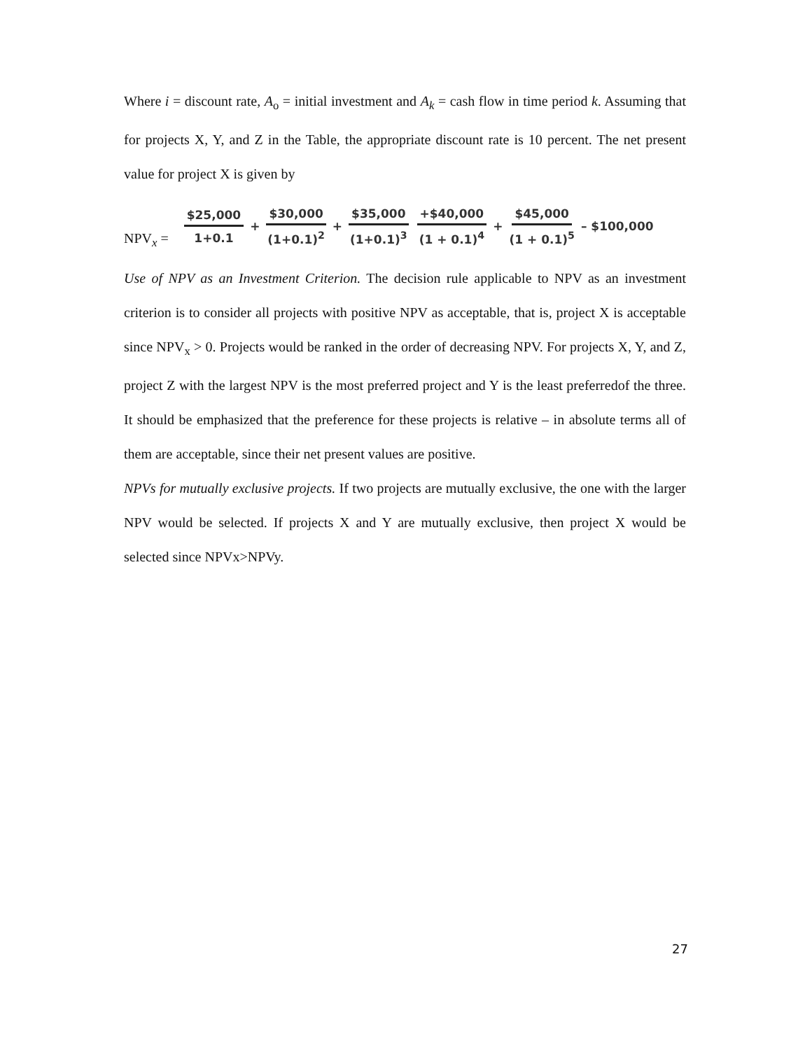Where i = discount rate, A<sub>o</sub> = initial investment and A<sub>k</sub> = cash flow in time period k. Assuming that for projects X, Y, and Z in the Table, the appropriate discount rate is 10 percent. The net present value for project X is given by
NPV<sub>x</sub> = $25,000 1+0.1 + $30,000 (1+0.1)<sup>2</sup> + $35,000 (1+0.1)<sup>3</sup> +$40,000 (1 + 0.1)<sup>4</sup> + $45,000 (1 + 0.1)<sup>5</sup> – $100,000
Use of NPV as an Investment Criterion. The decision rule applicable to NPV as an investment criterion is to consider all projects with positive NPV as acceptable, that is, project X is acceptable since NPV<sub>x</sub> > 0. Projects would be ranked in the order of decreasing NPV. For projects X, Y, and Z, project Z with the largest NPV is the most preferred project and Y is the least preferredof the three. It should be emphasized that the preference for these projects is relative – in absolute terms all of them are acceptable, since their net present values are positive.
NPVs for mutually exclusive projects. If two projects are mutually exclusive, the one with the larger NPV would be selected. If projects X and Y are mutually exclusive, then project X would be selected since NPVx>NPVy.
27